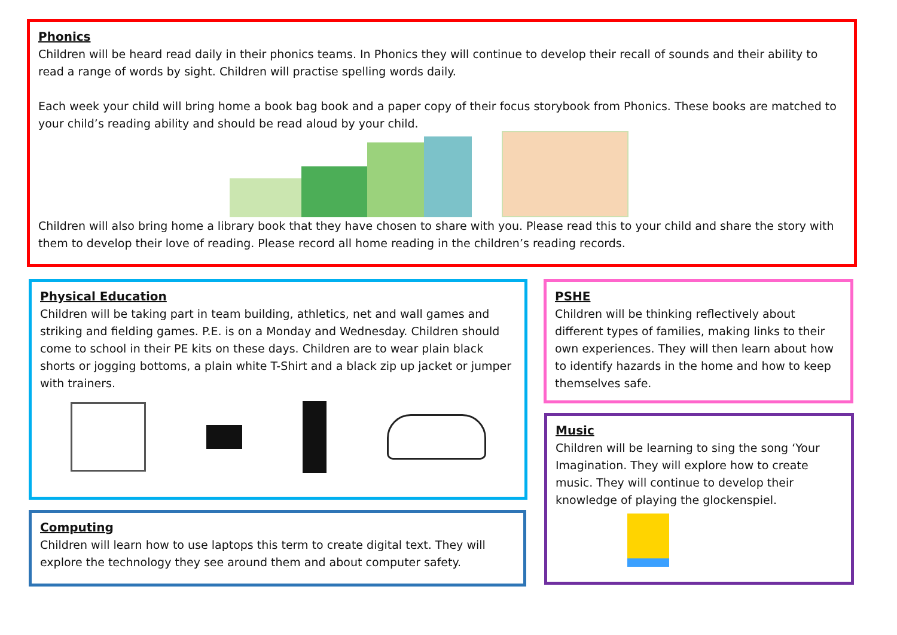Phonics
Children will be heard read daily in their phonics teams. In Phonics they will continue to develop their recall of sounds and their ability to read a range of words by sight. Children will practise spelling words daily.
Each week your child will bring home a book bag book and a paper copy of their focus storybook from Phonics. These books are matched to your child’s reading ability and should be read aloud by your child.
Children will also bring home a library book that they have chosen to share with you. Please read this to your child and share the story with them to develop their love of reading. Please record all home reading in the children’s reading records.
Physical Education
Children will be taking part in team building, athletics, net and wall games and striking and fielding games. P.E. is on a Monday and Wednesday. Children should come to school in their PE kits on these days. Children are to wear plain black shorts or jogging bottoms, a plain white T-Shirt and a black zip up jacket or jumper with trainers.
Computing
Children will learn how to use laptops this term to create digital text. They will explore the technology they see around them and about computer safety.
PSHE
Children will be thinking reflectively about different types of families, making links to their own experiences. They will then learn about how to identify hazards in the home and how to keep themselves safe.
Music
Children will be learning to sing the song ‘Your Imagination. They will explore how to create music. They will continue to develop their knowledge of playing the glockenspiel.